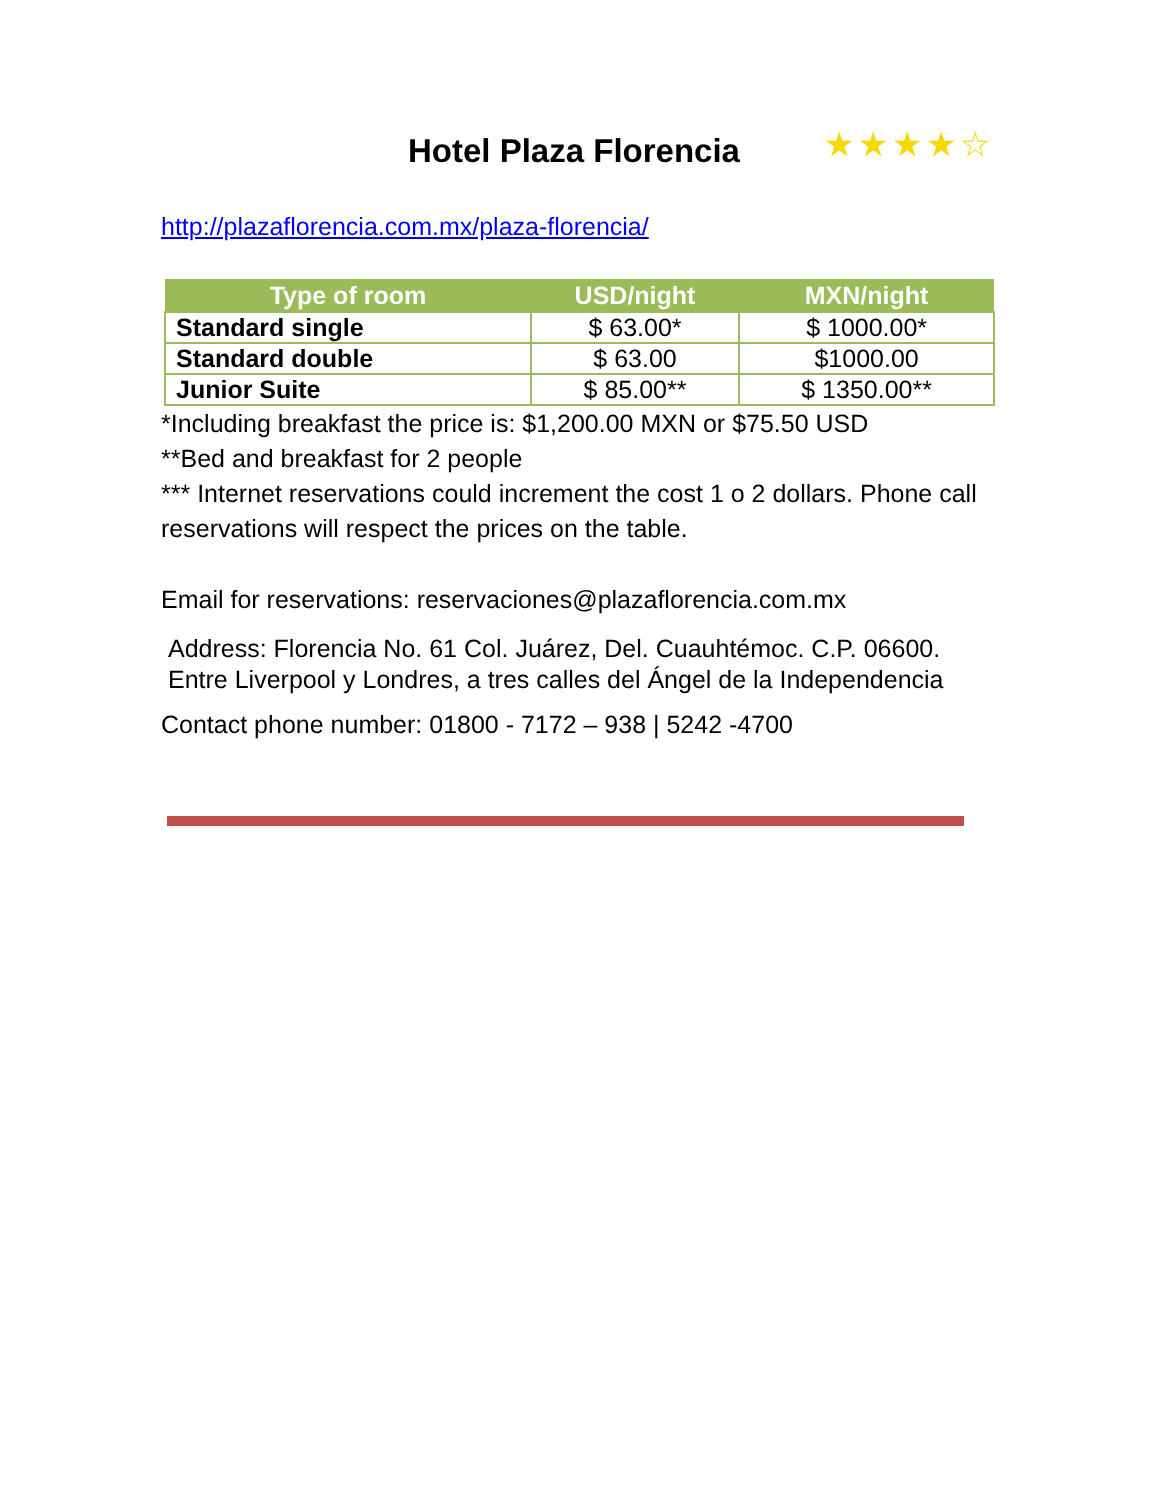Hotel Plaza Florencia
★★★★☆
http://plazaflorencia.com.mx/plaza-florencia/
| Type of room | USD/night | MXN/night |
| --- | --- | --- |
| Standard single | $ 63.00* | $ 1000.00* |
| Standard double | $ 63.00 | $1000.00 |
| Junior Suite | $ 85.00** | $ 1350.00** |
*Including breakfast the price is: $1,200.00 MXN or $75.50 USD
**Bed and breakfast for 2 people
*** Internet reservations could increment the cost 1 o 2 dollars. Phone call reservations will respect the prices on the table.
Email for reservations: reservaciones@plazaflorencia.com.mx
Address: Florencia No. 61 Col. Juárez, Del. Cuauhtémoc. C.P. 06600.
Entre Liverpool y Londres, a tres calles del Ángel de la Independencia
Contact phone number: 01800 - 7172 – 938 | 5242 -4700